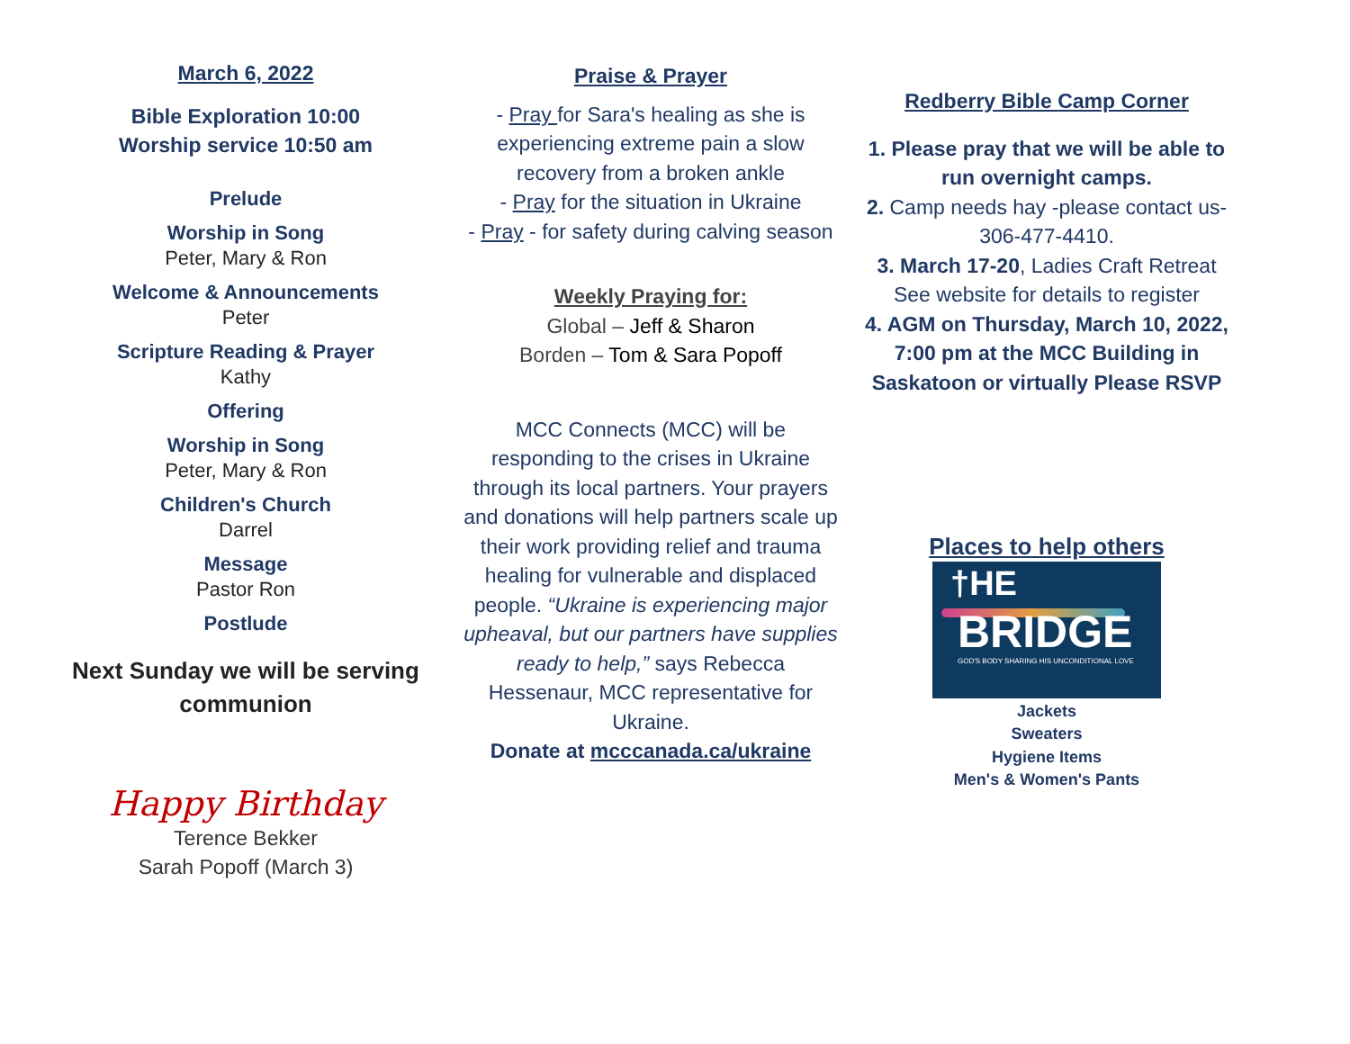March 6, 2022
Bible Exploration 10:00
Worship service 10:50 am
Prelude
Worship in Song
Peter, Mary & Ron
Welcome & Announcements
Peter
Scripture Reading & Prayer
Kathy
Offering
Worship in Song
Peter, Mary & Ron
Children's Church
Darrel
Message
Pastor Ron
Postlude
Next Sunday we will be serving communion
Happy Birthday
Terence Bekker
Sarah Popoff (March 3)
Praise & Prayer
- Pray for Sara's healing as she is experiencing extreme pain a slow recovery from a broken ankle
- Pray for the situation in Ukraine
- Pray - for safety during calving season
Weekly Praying for:
Global – Jeff & Sharon
Borden – Tom & Sara Popoff
MCC Connects (MCC) will be responding to the crises in Ukraine through its local partners. Your prayers and donations will help partners scale up their work providing relief and trauma healing for vulnerable and displaced people. “Ukraine is experiencing major upheaval, but our partners have supplies ready to help,” says Rebecca Hessenaur, MCC representative for Ukraine.
Donate at mcccanada.ca/ukraine
Redberry Bible Camp Corner
1. Please pray that we will be able to run overnight camps.
2. Camp needs hay -please contact us-306-477-4410.
3. March 17-20, Ladies Craft Retreat See website for details to register
4. AGM on Thursday, March 10, 2022, 7:00 pm at the MCC Building in Saskatoon or virtually Please RSVP
Places to help others
†HE
BRIDGE
GOD'S BODY SHARING HIS UNCONDITIONAL LOVE
Jackets
Sweaters
Hygiene Items
Men's & Women's Pants